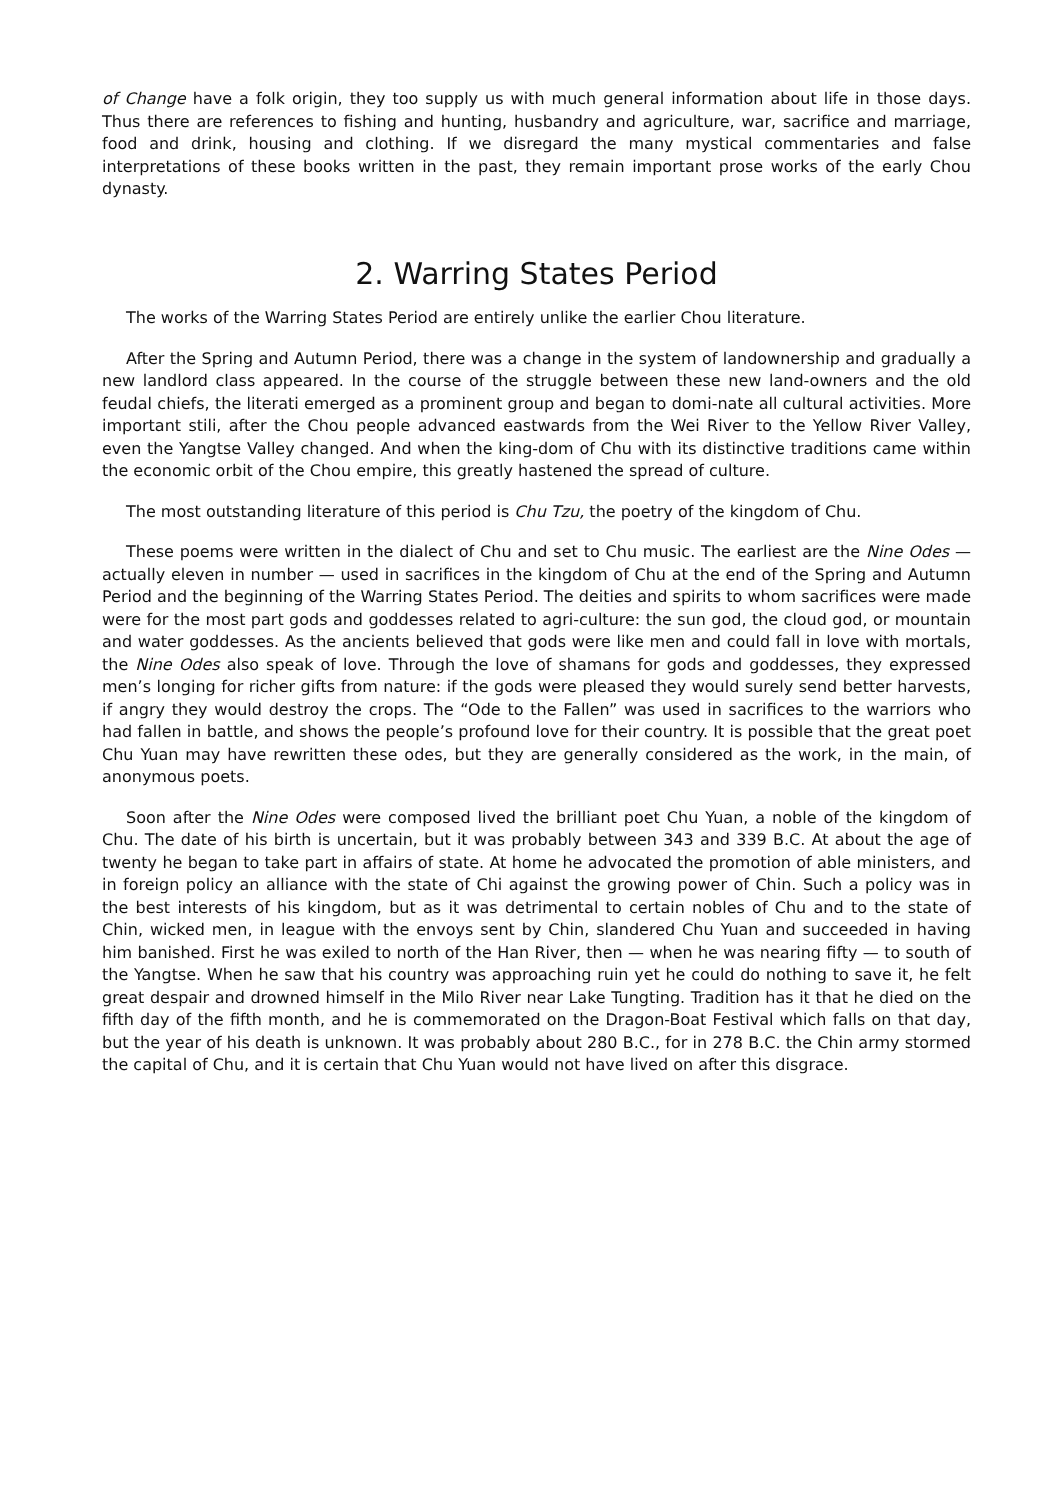of Change have a folk origin, they too supply us with much general information about life in those days. Thus there are references to fishing and hunting, husbandry and agriculture, war, sacrifice and marriage, food and drink, housing and clothing. If we disregard the many mystical commentaries and false interpretations of these books written in the past, they remain important prose works of the early Chou dynasty.
2. Warring States Period
The works of the Warring States Period are entirely unlike the earlier Chou literature.
After the Spring and Autumn Period, there was a change in the system of landownership and gradually a new landlord class appeared. In the course of the struggle between these new land-owners and the old feudal chiefs, the literati emerged as a prominent group and began to domi-nate all cultural activities. More important stili, after the Chou people advanced eastwards from the Wei River to the Yellow River Valley, even the Yangtse Valley changed. And when the king-dom of Chu with its distinctive traditions came within the economic orbit of the Chou empire, this greatly hastened the spread of culture.
The most outstanding literature of this period is Chu Tzu, the poetry of the kingdom of Chu.
These poems were written in the dialect of Chu and set to Chu music. The earliest are the Nine Odes — actually eleven in number — used in sacrifices in the kingdom of Chu at the end of the Spring and Autumn Period and the beginning of the Warring States Period. The deities and spirits to whom sacrifices were made were for the most part gods and goddesses related to agri-culture: the sun god, the cloud god, or mountain and water goddesses. As the ancients believed that gods were like men and could fall in love with mortals, the Nine Odes also speak of love. Through the love of shamans for gods and goddesses, they expressed men’s longing for richer gifts from nature: if the gods were pleased they would surely send better harvests, if angry they would destroy the crops. The “Ode to the Fallen” was used in sacrifices to the warriors who had fallen in battle, and shows the people’s profound love for their country. It is possible that the great poet Chu Yuan may have rewritten these odes, but they are generally considered as the work, in the main, of anonymous poets.
Soon after the Nine Odes were composed lived the brilliant poet Chu Yuan, a noble of the kingdom of Chu. The date of his birth is uncertain, but it was probably between 343 and 339 B.C. At about the age of twenty he began to take part in affairs of state. At home he advocated the promotion of able ministers, and in foreign policy an alliance with the state of Chi against the growing power of Chin. Such a policy was in the best interests of his kingdom, but as it was detrimental to certain nobles of Chu and to the state of Chin, wicked men, in league with the envoys sent by Chin, slandered Chu Yuan and succeeded in having him banished. First he was exiled to north of the Han River, then — when he was nearing fifty — to south of the Yangtse. When he saw that his country was approaching ruin yet he could do nothing to save it, he felt great despair and drowned himself in the Milo River near Lake Tungting. Tradition has it that he died on the fifth day of the fifth month, and he is commemorated on the Dragon-Boat Festival which falls on that day, but the year of his death is unknown. It was probably about 280 B.C., for in 278 B.C. the Chin army stormed the capital of Chu, and it is certain that Chu Yuan would not have lived on after this disgrace.